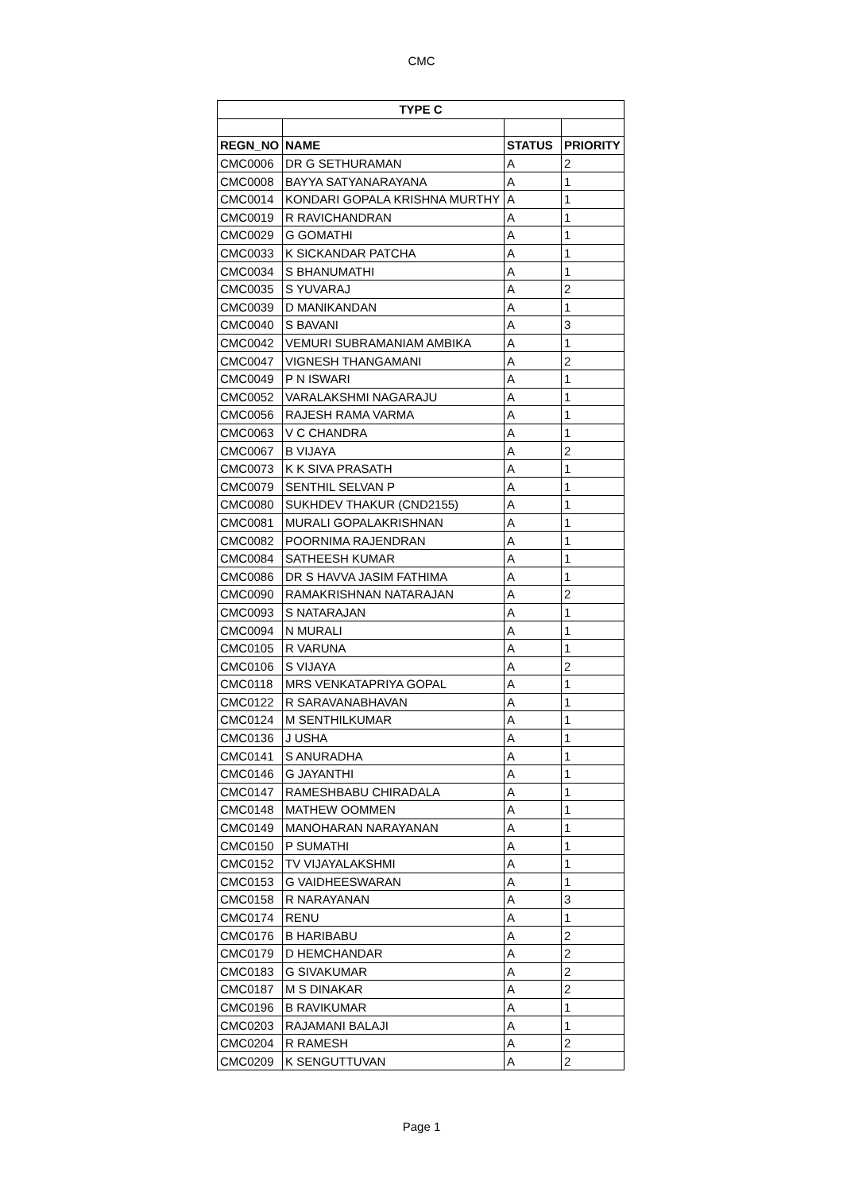CMC
| TYPE C | | | |
| --- | --- | --- | --- |
| REGN_NO | NAME | STATUS | PRIORITY |
| CMC0006 | DR G SETHURAMAN | A | 2 |
| CMC0008 | BAYYA SATYANARAYANA | A | 1 |
| CMC0014 | KONDARI GOPALA KRISHNA MURTHY | A | 1 |
| CMC0019 | R RAVICHANDRAN | A | 1 |
| CMC0029 | G GOMATHI | A | 1 |
| CMC0033 | K SICKANDAR PATCHA | A | 1 |
| CMC0034 | S BHANUMATHI | A | 1 |
| CMC0035 | S YUVARAJ | A | 2 |
| CMC0039 | D MANIKANDAN | A | 1 |
| CMC0040 | S BAVANI | A | 3 |
| CMC0042 | VEMURI SUBRAMANIAM AMBIKA | A | 1 |
| CMC0047 | VIGNESH THANGAMANI | A | 2 |
| CMC0049 | P N ISWARI | A | 1 |
| CMC0052 | VARALAKSHMI NAGARAJU | A | 1 |
| CMC0056 | RAJESH RAMA VARMA | A | 1 |
| CMC0063 | V C CHANDRA | A | 1 |
| CMC0067 | B VIJAYA | A | 2 |
| CMC0073 | K K SIVA PRASATH | A | 1 |
| CMC0079 | SENTHIL SELVAN P | A | 1 |
| CMC0080 | SUKHDEV THAKUR (CND2155) | A | 1 |
| CMC0081 | MURALI GOPALAKRISHNAN | A | 1 |
| CMC0082 | POORNIMA RAJENDRAN | A | 1 |
| CMC0084 | SATHEESH KUMAR | A | 1 |
| CMC0086 | DR S HAVVA JASIM FATHIMA | A | 1 |
| CMC0090 | RAMAKRISHNAN NATARAJAN | A | 2 |
| CMC0093 | S NATARAJAN | A | 1 |
| CMC0094 | N MURALI | A | 1 |
| CMC0105 | R VARUNA | A | 1 |
| CMC0106 | S VIJAYA | A | 2 |
| CMC0118 | MRS VENKATAPRIYA GOPAL | A | 1 |
| CMC0122 | R SARAVANABHAVAN | A | 1 |
| CMC0124 | M SENTHILKUMAR | A | 1 |
| CMC0136 | J USHA | A | 1 |
| CMC0141 | S ANURADHA | A | 1 |
| CMC0146 | G JAYANTHI | A | 1 |
| CMC0147 | RAMESHBABU CHIRADALA | A | 1 |
| CMC0148 | MATHEW OOMMEN | A | 1 |
| CMC0149 | MANOHARAN NARAYANAN | A | 1 |
| CMC0150 | P SUMATHI | A | 1 |
| CMC0152 | TV VIJAYALAKSHMI | A | 1 |
| CMC0153 | G VAIDHEESWARAN | A | 1 |
| CMC0158 | R NARAYANAN | A | 3 |
| CMC0174 | RENU | A | 1 |
| CMC0176 | B HARIBABU | A | 2 |
| CMC0179 | D HEMCHANDAR | A | 2 |
| CMC0183 | G SIVAKUMAR | A | 2 |
| CMC0187 | M S DINAKAR | A | 2 |
| CMC0196 | B RAVIKUMAR | A | 1 |
| CMC0203 | RAJAMANI BALAJI | A | 1 |
| CMC0204 | R RAMESH | A | 2 |
| CMC0209 | K SENGUTTUVAN | A | 2 |
Page 1